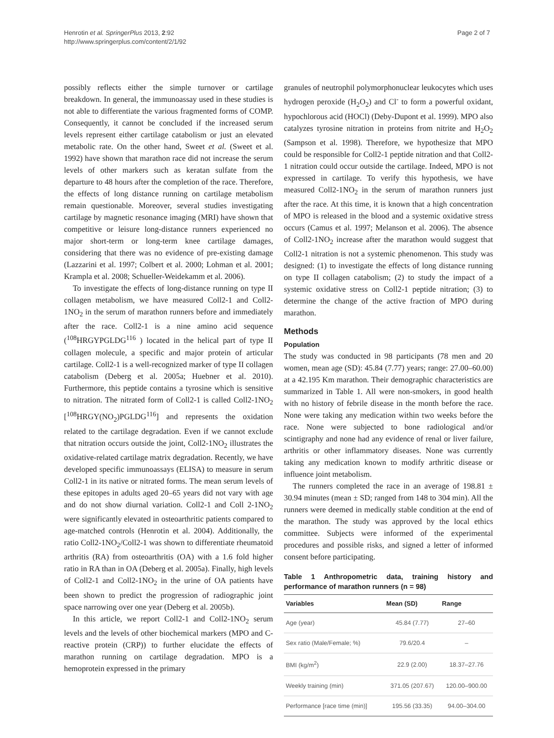Henrotin et al. SpringerPlus 2013, 2:92
http://www.springerplus.com/content/2/1/92
Page 2 of 7
possibly reflects either the simple turnover or cartilage breakdown. In general, the immunoassay used in these studies is not able to differentiate the various fragmented forms of COMP. Consequently, it cannot be concluded if the increased serum levels represent either cartilage catabolism or just an elevated metabolic rate. On the other hand, Sweet et al. (Sweet et al. 1992) have shown that marathon race did not increase the serum levels of other markers such as keratan sulfate from the departure to 48 hours after the completion of the race. Therefore, the effects of long distance running on cartilage metabolism remain questionable. Moreover, several studies investigating cartilage by magnetic resonance imaging (MRI) have shown that competitive or leisure long-distance runners experienced no major short-term or long-term knee cartilage damages, considering that there was no evidence of pre-existing damage (Lazzarini et al. 1997; Colbert et al. 2000; Lohman et al. 2001; Krampla et al. 2008; Schueller-Weidekamm et al. 2006).
To investigate the effects of long-distance running on type II collagen metabolism, we have measured Coll2-1 and Coll2-1NO<sub>2</sub> in the serum of marathon runners before and immediately after the race. Coll2-1 is a nine amino acid sequence (<sup>108</sup>HRGYPGLDG<sup>116</sup> ) located in the helical part of type II collagen molecule, a specific and major protein of articular cartilage. Coll2-1 is a well-recognized marker of type II collagen catabolism (Deberg et al. 2005a; Huebner et al. 2010). Furthermore, this peptide contains a tyrosine which is sensitive to nitration. The nitrated form of Coll2-1 is called Coll2-1NO<sub>2</sub> [<sup>108</sup>HRGY(NO<sub>2</sub>)PGLDG<sup>116</sup>] and represents the oxidation related to the cartilage degradation. Even if we cannot exclude that nitration occurs outside the joint, Coll2-1NO<sub>2</sub> illustrates the oxidative-related cartilage matrix degradation. Recently, we have developed specific immunoassays (ELISA) to measure in serum Coll2-1 in its native or nitrated forms. The mean serum levels of these epitopes in adults aged 20–65 years did not vary with age and do not show diurnal variation. Coll2-1 and Coll 2-1NO<sub>2</sub> were significantly elevated in osteoarthritic patients compared to age-matched controls (Henrotin et al. 2004). Additionally, the ratio Coll2-1NO<sub>2</sub>/Coll2-1 was shown to differentiate rheumatoid arthritis (RA) from osteoarthritis (OA) with a 1.6 fold higher ratio in RA than in OA (Deberg et al. 2005a). Finally, high levels of Coll2-1 and Coll2-1NO<sub>2</sub> in the urine of OA patients have been shown to predict the progression of radiographic joint space narrowing over one year (Deberg et al. 2005b).
In this article, we report Coll2-1 and Coll2-1NO<sub>2</sub> serum levels and the levels of other biochemical markers (MPO and C-reactive protein (CRP)) to further elucidate the effects of marathon running on cartilage degradation. MPO is a hemoprotein expressed in the primary
granules of neutrophil polymorphonuclear leukocytes which uses hydrogen peroxide (H<sub>2</sub>O<sub>2</sub>) and Cl<sup>-</sup> to form a powerful oxidant, hypochlorous acid (HOCl) (Deby-Dupont et al. 1999). MPO also catalyzes tyrosine nitration in proteins from nitrite and H<sub>2</sub>O<sub>2</sub> (Sampson et al. 1998). Therefore, we hypothesize that MPO could be responsible for Coll2-1 peptide nitration and that Coll2-1 nitration could occur outside the cartilage. Indeed, MPO is not expressed in cartilage. To verify this hypothesis, we have measured Coll2-1NO<sub>2</sub> in the serum of marathon runners just after the race. At this time, it is known that a high concentration of MPO is released in the blood and a systemic oxidative stress occurs (Camus et al. 1997; Melanson et al. 2006). The absence of Coll2-1NO<sub>2</sub> increase after the marathon would suggest that Coll2-1 nitration is not a systemic phenomenon. This study was designed: (1) to investigate the effects of long distance running on type II collagen catabolism; (2) to study the impact of a systemic oxidative stress on Coll2-1 peptide nitration; (3) to determine the change of the active fraction of MPO during marathon.
Methods
Population
The study was conducted in 98 participants (78 men and 20 women, mean age (SD): 45.84 (7.77) years; range: 27.00–60.00) at a 42.195 Km marathon. Their demographic characteristics are summarized in Table 1. All were non-smokers, in good health with no history of febrile disease in the month before the race. None were taking any medication within two weeks before the race. None were subjected to bone radiological and/or scintigraphy and none had any evidence of renal or liver failure, arthritis or other inflammatory diseases. None was currently taking any medication known to modify arthritic disease or influence joint metabolism.
The runners completed the race in an average of 198.81 ± 30.94 minutes (mean ± SD; ranged from 148 to 304 min). All the runners were deemed in medically stable condition at the end of the marathon. The study was approved by the local ethics committee. Subjects were informed of the experimental procedures and possible risks, and signed a letter of informed consent before participating.
Table 1 Anthropometric data, training history and performance of marathon runners (n = 98)
| Variables | Mean (SD) | Range |
| --- | --- | --- |
| Age (year) | 45.84 (7.77) | 27–60 |
| Sex ratio (Male/Female; %) | 79.6/20.4 | – |
| BMI (kg/m<sup>2</sup>) | 22.9 (2.00) | 18.37–27.76 |
| Weekly training (min) | 371.05 (207.67) | 120.00–900.00 |
| Performance [race time (min)] | 195.56 (33.35) | 94.00–304.00 |